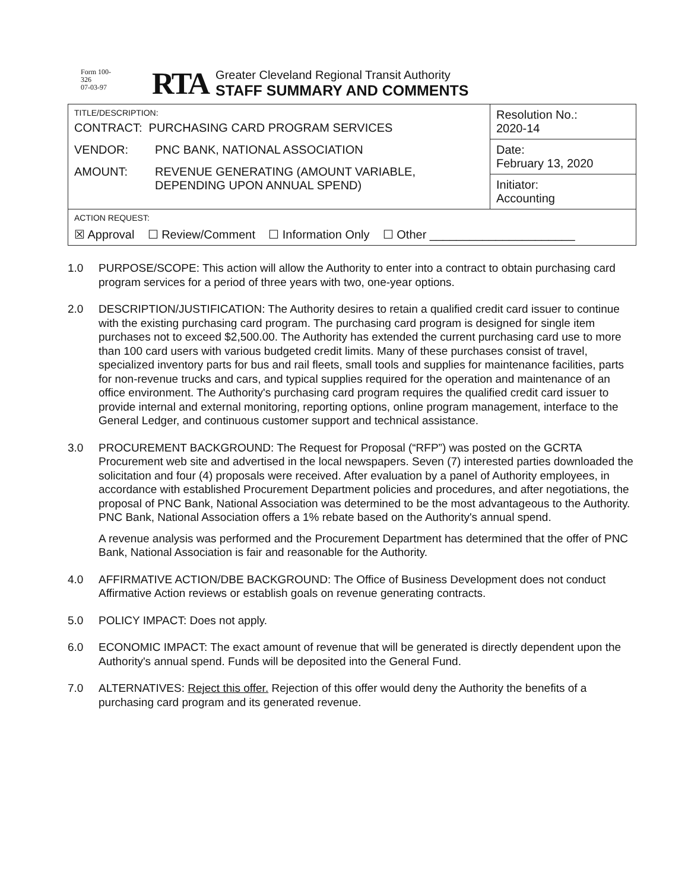Form 100-
326
07-03-97
RTA
Greater Cleveland Regional Transit Authority
STAFF SUMMARY AND COMMENTS
| TITLE/DESCRIPTION: CONTRACT: PURCHASING CARD PROGRAM SERVICES VENDOR: PNC BANK, NATIONAL ASSOCIATION AMOUNT: REVENUE GENERATING (AMOUNT VARIABLE, DEPENDING UPON ANNUAL SPEND) | Resolution No.: 2020-14 |
| | Date: February 13, 2020 |
| | Initiator: Accounting |
| ACTION REQUEST: ☒ Approval ☐ Review/Comment ☐ Information Only ☐ Other ______________________ | |
1.0 PURPOSE/SCOPE: This action will allow the Authority to enter into a contract to obtain purchasing card program services for a period of three years with two, one-year options.
2.0 DESCRIPTION/JUSTIFICATION: The Authority desires to retain a qualified credit card issuer to continue with the existing purchasing card program. The purchasing card program is designed for single item purchases not to exceed $2,500.00. The Authority has extended the current purchasing card use to more than 100 card users with various budgeted credit limits. Many of these purchases consist of travel, specialized inventory parts for bus and rail fleets, small tools and supplies for maintenance facilities, parts for non-revenue trucks and cars, and typical supplies required for the operation and maintenance of an office environment. The Authority's purchasing card program requires the qualified credit card issuer to provide internal and external monitoring, reporting options, online program management, interface to the General Ledger, and continuous customer support and technical assistance.
3.0 PROCUREMENT BACKGROUND: The Request for Proposal (“RFP”) was posted on the GCRTA Procurement web site and advertised in the local newspapers. Seven (7) interested parties downloaded the solicitation and four (4) proposals were received. After evaluation by a panel of Authority employees, in accordance with established Procurement Department policies and procedures, and after negotiations, the proposal of PNC Bank, National Association was determined to be the most advantageous to the Authority. PNC Bank, National Association offers a 1% rebate based on the Authority's annual spend.
A revenue analysis was performed and the Procurement Department has determined that the offer of PNC Bank, National Association is fair and reasonable for the Authority.
4.0 AFFIRMATIVE ACTION/DBE BACKGROUND: The Office of Business Development does not conduct Affirmative Action reviews or establish goals on revenue generating contracts.
5.0 POLICY IMPACT: Does not apply.
6.0 ECONOMIC IMPACT: The exact amount of revenue that will be generated is directly dependent upon the Authority's annual spend. Funds will be deposited into the General Fund.
7.0 ALTERNATIVES: Reject this offer. Rejection of this offer would deny the Authority the benefits of a purchasing card program and its generated revenue.